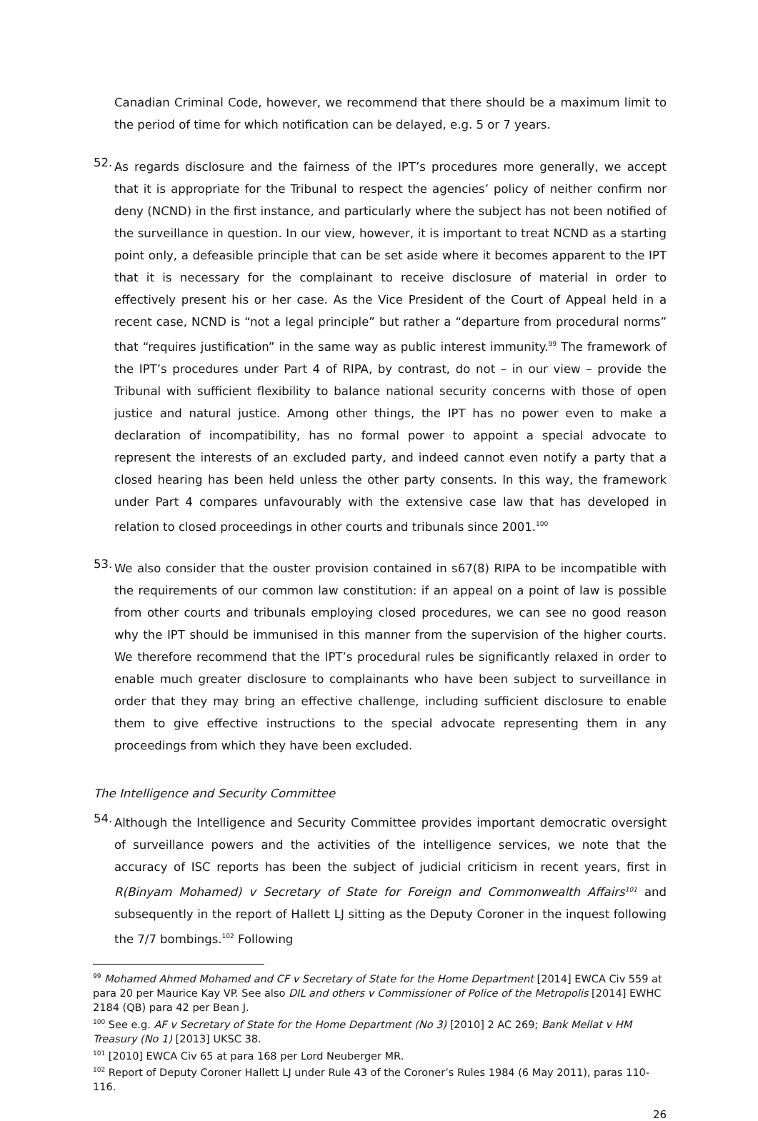Canadian Criminal Code, however, we recommend that there should be a maximum limit to the period of time for which notification can be delayed, e.g. 5 or 7 years.
52.
As regards disclosure and the fairness of the IPT’s procedures more generally, we accept that it is appropriate for the Tribunal to respect the agencies’ policy of neither confirm nor deny (NCND) in the first instance, and particularly where the subject has not been notified of the surveillance in question. In our view, however, it is important to treat NCND as a starting point only, a defeasible principle that can be set aside where it becomes apparent to the IPT that it is necessary for the complainant to receive disclosure of material in order to effectively present his or her case. As the Vice President of the Court of Appeal held in a recent case, NCND is “not a legal principle” but rather a “departure from procedural norms” that “requires justification” in the same way as public interest immunity.<sup>99</sup> The framework of the IPT’s procedures under Part 4 of RIPA, by contrast, do not – in our view – provide the Tribunal with sufficient flexibility to balance national security concerns with those of open justice and natural justice. Among other things, the IPT has no power even to make a declaration of incompatibility, has no formal power to appoint a special advocate to represent the interests of an excluded party, and indeed cannot even notify a party that a closed hearing has been held unless the other party consents. In this way, the framework under Part 4 compares unfavourably with the extensive case law that has developed in relation to closed proceedings in other courts and tribunals since 2001.<sup>100</sup>
53.
We also consider that the ouster provision contained in s67(8) RIPA to be incompatible with the requirements of our common law constitution: if an appeal on a point of law is possible from other courts and tribunals employing closed procedures, we can see no good reason why the IPT should be immunised in this manner from the supervision of the higher courts. We therefore recommend that the IPT’s procedural rules be significantly relaxed in order to enable much greater disclosure to complainants who have been subject to surveillance in order that they may bring an effective challenge, including sufficient disclosure to enable them to give effective instructions to the special advocate representing them in any proceedings from which they have been excluded.
The Intelligence and Security Committee
54.
Although the Intelligence and Security Committee provides important democratic oversight of surveillance powers and the activities of the intelligence services, we note that the accuracy of ISC reports has been the subject of judicial criticism in recent years, first in R(Binyam Mohamed) v Secretary of State for Foreign and Commonwealth Affairs<sup>101</sup> and subsequently in the report of Hallett LJ sitting as the Deputy Coroner in the inquest following the 7/7 bombings.<sup>102</sup> Following
<sup>99</sup> Mohamed Ahmed Mohamed and CF v Secretary of State for the Home Department [2014] EWCA Civ 559 at para 20 per Maurice Kay VP. See also DIL and others v Commissioner of Police of the Metropolis [2014] EWHC 2184 (QB) para 42 per Bean J.
<sup>100</sup> See e.g. AF v Secretary of State for the Home Department (No 3) [2010] 2 AC 269; Bank Mellat v HM Treasury (No 1) [2013] UKSC 38.
<sup>101</sup> [2010] EWCA Civ 65 at para 168 per Lord Neuberger MR.
<sup>102</sup> Report of Deputy Coroner Hallett LJ under Rule 43 of the Coroner’s Rules 1984 (6 May 2011), paras 110-116.
26